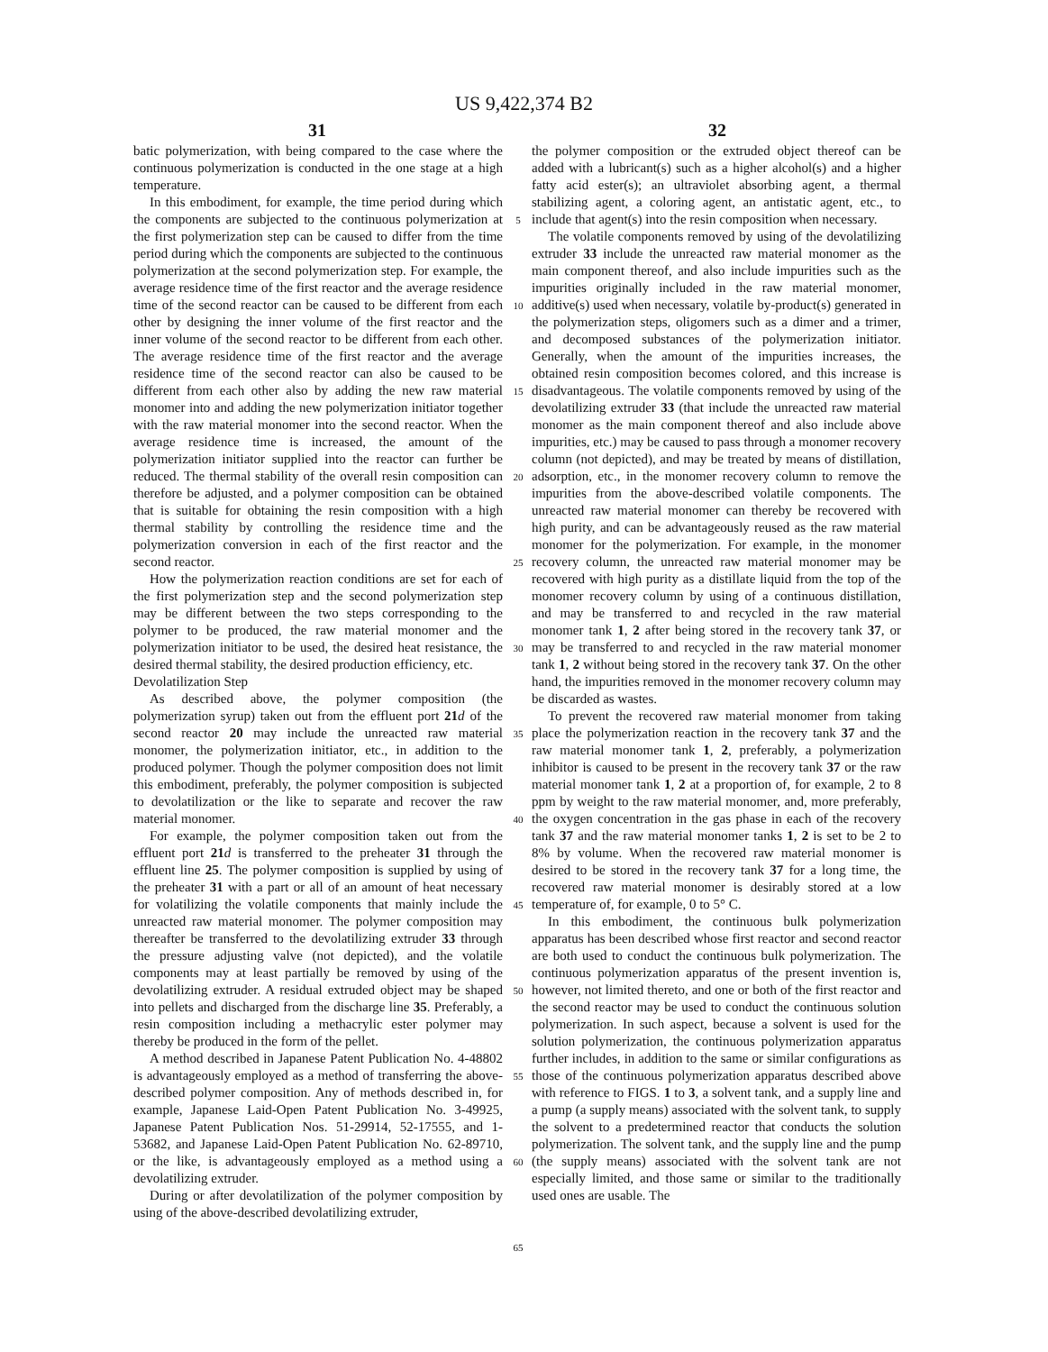US 9,422,374 B2
31 32
batic polymerization, with being compared to the case where the continuous polymerization is conducted in the one stage at a high temperature.
In this embodiment, for example, the time period during which the components are subjected to the continuous polymerization at the first polymerization step can be caused to differ from the time period during which the components are subjected to the continuous polymerization at the second polymerization step. For example, the average residence time of the first reactor and the average residence time of the second reactor can be caused to be different from each other by designing the inner volume of the first reactor and the inner volume of the second reactor to be different from each other. The average residence time of the first reactor and the average residence time of the second reactor can also be caused to be different from each other also by adding the new raw material monomer into and adding the new polymerization initiator together with the raw material monomer into the second reactor. When the average residence time is increased, the amount of the polymerization initiator supplied into the reactor can further be reduced. The thermal stability of the overall resin composition can therefore be adjusted, and a polymer composition can be obtained that is suitable for obtaining the resin composition with a high thermal stability by controlling the residence time and the polymerization conversion in each of the first reactor and the second reactor.
How the polymerization reaction conditions are set for each of the first polymerization step and the second polymerization step may be different between the two steps corresponding to the polymer to be produced, the raw material monomer and the polymerization initiator to be used, the desired heat resistance, the desired thermal stability, the desired production efficiency, etc.
Devolatilization Step
As described above, the polymer composition (the polymerization syrup) taken out from the effluent port 21 d of the second reactor 20 may include the unreacted raw material monomer, the polymerization initiator, etc., in addition to the produced polymer. Though the polymer composition does not limit this embodiment, preferably, the polymer composition is subjected to devolatilization or the like to separate and recover the raw material monomer.
For example, the polymer composition taken out from the effluent port 21 d is transferred to the preheater 31 through the effluent line 25. The polymer composition is supplied by using of the preheater 31 with a part or all of an amount of heat necessary for volatilizing the volatile components that mainly include the unreacted raw material monomer. The polymer composition may thereafter be transferred to the devolatilizing extruder 33 through the pressure adjusting valve (not depicted), and the volatile components may at least partially be removed by using of the devolatilizing extruder. A residual extruded object may be shaped into pellets and discharged from the discharge line 35. Preferably, a resin composition including a methacrylic ester polymer may thereby be produced in the form of the pellet.
A method described in Japanese Patent Publication No. 4-48802 is advantageously employed as a method of transferring the above-described polymer composition. Any of methods described in, for example, Japanese Laid-Open Patent Publication No. 3-49925, Japanese Patent Publication Nos. 51-29914, 52-17555, and 1-53682, and Japanese Laid-Open Patent Publication No. 62-89710, or the like, is advantageously employed as a method using a devolatilizing extruder.
During or after devolatilization of the polymer composition by using of the above-described devolatilizing extruder,
the polymer composition or the extruded object thereof can be added with a lubricant(s) such as a higher alcohol(s) and a higher fatty acid ester(s); an ultraviolet absorbing agent, a thermal stabilizing agent, a coloring agent, an antistatic agent, etc., to include that agent(s) into the resin composition when necessary.
The volatile components removed by using of the devolatilizing extruder 33 include the unreacted raw material monomer as the main component thereof, and also include impurities such as the impurities originally included in the raw material monomer, additive(s) used when necessary, volatile by-product(s) generated in the polymerization steps, oligomers such as a dimer and a trimer, and decomposed substances of the polymerization initiator. Generally, when the amount of the impurities increases, the obtained resin composition becomes colored, and this increase is disadvantageous. The volatile components removed by using of the devolatilizing extruder 33 (that include the unreacted raw material monomer as the main component thereof and also include above impurities, etc.) may be caused to pass through a monomer recovery column (not depicted), and may be treated by means of distillation, adsorption, etc., in the monomer recovery column to remove the impurities from the above-described volatile components. The unreacted raw material monomer can thereby be recovered with high purity, and can be advantageously reused as the raw material monomer for the polymerization. For example, in the monomer recovery column, the unreacted raw material monomer may be recovered with high purity as a distillate liquid from the top of the monomer recovery column by using of a continuous distillation, and may be transferred to and recycled in the raw material monomer tank 1, 2 after being stored in the recovery tank 37, or may be transferred to and recycled in the raw material monomer tank 1, 2 without being stored in the recovery tank 37. On the other hand, the impurities removed in the monomer recovery column may be discarded as wastes.
To prevent the recovered raw material monomer from taking place the polymerization reaction in the recovery tank 37 and the raw material monomer tank 1, 2, preferably, a polymerization inhibitor is caused to be present in the recovery tank 37 or the raw material monomer tank 1, 2 at a proportion of, for example, 2 to 8 ppm by weight to the raw material monomer, and, more preferably, the oxygen concentration in the gas phase in each of the recovery tank 37 and the raw material monomer tanks 1, 2 is set to be 2 to 8% by volume. When the recovered raw material monomer is desired to be stored in the recovery tank 37 for a long time, the recovered raw material monomer is desirably stored at a low temperature of, for example, 0 to 5° C.
In this embodiment, the continuous bulk polymerization apparatus has been described whose first reactor and second reactor are both used to conduct the continuous bulk polymerization. The continuous polymerization apparatus of the present invention is, however, not limited thereto, and one or both of the first reactor and the second reactor may be used to conduct the continuous solution polymerization. In such aspect, because a solvent is used for the solution polymerization, the continuous polymerization apparatus further includes, in addition to the same or similar configurations as those of the continuous polymerization apparatus described above with reference to FIGS. 1 to 3, a solvent tank, and a supply line and a pump (a supply means) associated with the solvent tank, to supply the solvent to a predetermined reactor that conducts the solution polymerization. The solvent tank, and the supply line and the pump (the supply means) associated with the solvent tank are not especially limited, and those same or similar to the traditionally used ones are usable. The
5
10
15
20
25
30
35
40
45
50
55
60
65